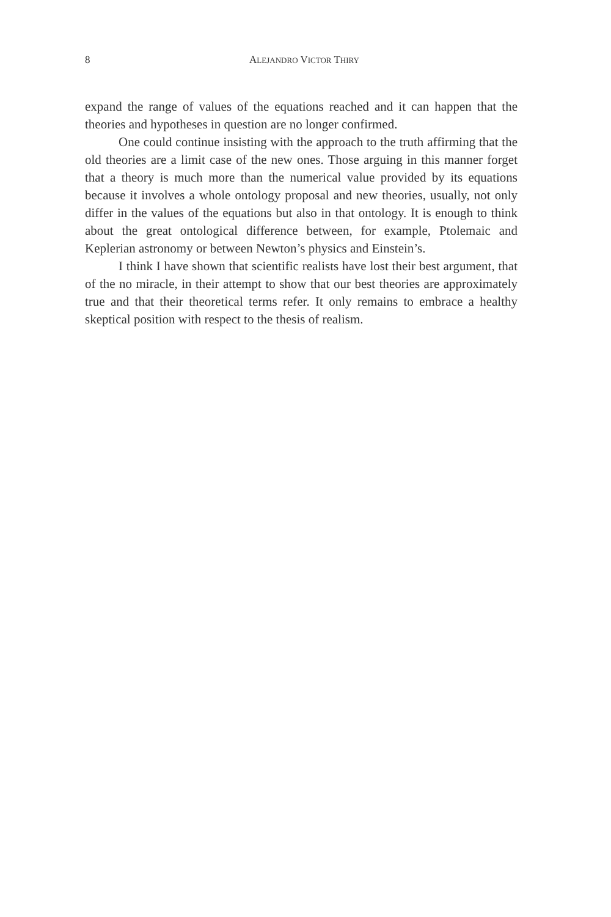8 ALEJANDRO VICTOR THIRY
expand the range of values of the equations reached and it can happen that the theories and hypotheses in question are no longer confirmed.
One could continue insisting with the approach to the truth affirming that the old theories are a limit case of the new ones. Those arguing in this manner forget that a theory is much more than the numerical value provided by its equations because it involves a whole ontology proposal and new theories, usually, not only differ in the values of the equations but also in that ontology. It is enough to think about the great ontological difference between, for example, Ptolemaic and Keplerian astronomy or between Newton’s physics and Einstein’s.
I think I have shown that scientific realists have lost their best argument, that of the no miracle, in their attempt to show that our best theories are approximately true and that their theoretical terms refer. It only remains to embrace a healthy skeptical position with respect to the thesis of realism.